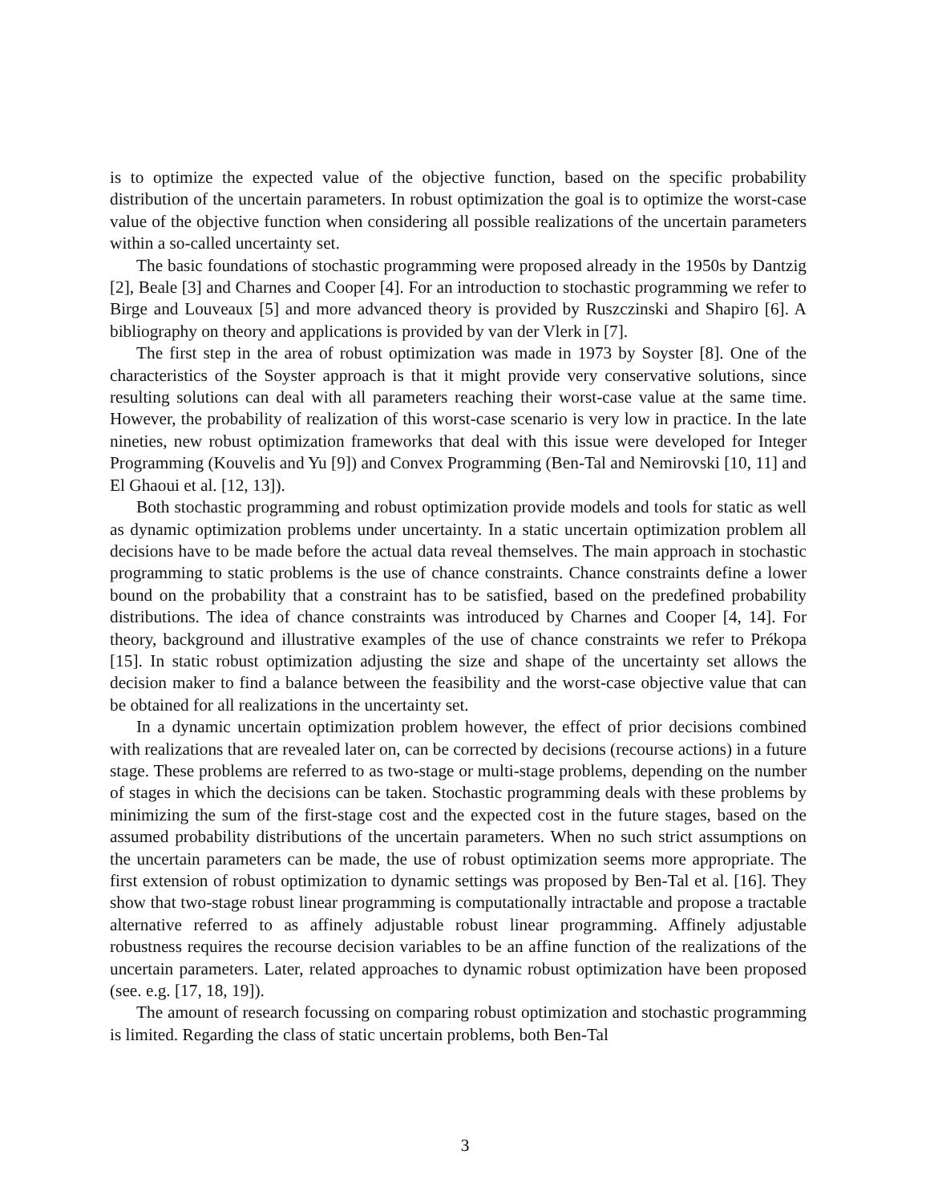is to optimize the expected value of the objective function, based on the specific probability distribution of the uncertain parameters. In robust optimization the goal is to optimize the worst-case value of the objective function when considering all possible realizations of the uncertain parameters within a so-called uncertainty set.
The basic foundations of stochastic programming were proposed already in the 1950s by Dantzig [2], Beale [3] and Charnes and Cooper [4]. For an introduction to stochastic programming we refer to Birge and Louveaux [5] and more advanced theory is provided by Ruszczinski and Shapiro [6]. A bibliography on theory and applications is provided by van der Vlerk in [7].
The first step in the area of robust optimization was made in 1973 by Soyster [8]. One of the characteristics of the Soyster approach is that it might provide very conservative solutions, since resulting solutions can deal with all parameters reaching their worst-case value at the same time. However, the probability of realization of this worst-case scenario is very low in practice. In the late nineties, new robust optimization frameworks that deal with this issue were developed for Integer Programming (Kouvelis and Yu [9]) and Convex Programming (Ben-Tal and Nemirovski [10, 11] and El Ghaoui et al. [12, 13]).
Both stochastic programming and robust optimization provide models and tools for static as well as dynamic optimization problems under uncertainty. In a static uncertain optimization problem all decisions have to be made before the actual data reveal themselves. The main approach in stochastic programming to static problems is the use of chance constraints. Chance constraints define a lower bound on the probability that a constraint has to be satisfied, based on the predefined probability distributions. The idea of chance constraints was introduced by Charnes and Cooper [4, 14]. For theory, background and illustrative examples of the use of chance constraints we refer to Prékopa [15]. In static robust optimization adjusting the size and shape of the uncertainty set allows the decision maker to find a balance between the feasibility and the worst-case objective value that can be obtained for all realizations in the uncertainty set.
In a dynamic uncertain optimization problem however, the effect of prior decisions combined with realizations that are revealed later on, can be corrected by decisions (recourse actions) in a future stage. These problems are referred to as two-stage or multi-stage problems, depending on the number of stages in which the decisions can be taken. Stochastic programming deals with these problems by minimizing the sum of the first-stage cost and the expected cost in the future stages, based on the assumed probability distributions of the uncertain parameters. When no such strict assumptions on the uncertain parameters can be made, the use of robust optimization seems more appropriate. The first extension of robust optimization to dynamic settings was proposed by Ben-Tal et al. [16]. They show that two-stage robust linear programming is computationally intractable and propose a tractable alternative referred to as affinely adjustable robust linear programming. Affinely adjustable robustness requires the recourse decision variables to be an affine function of the realizations of the uncertain parameters. Later, related approaches to dynamic robust optimization have been proposed (see. e.g. [17, 18, 19]).
The amount of research focussing on comparing robust optimization and stochastic programming is limited. Regarding the class of static uncertain problems, both Ben-Tal
3